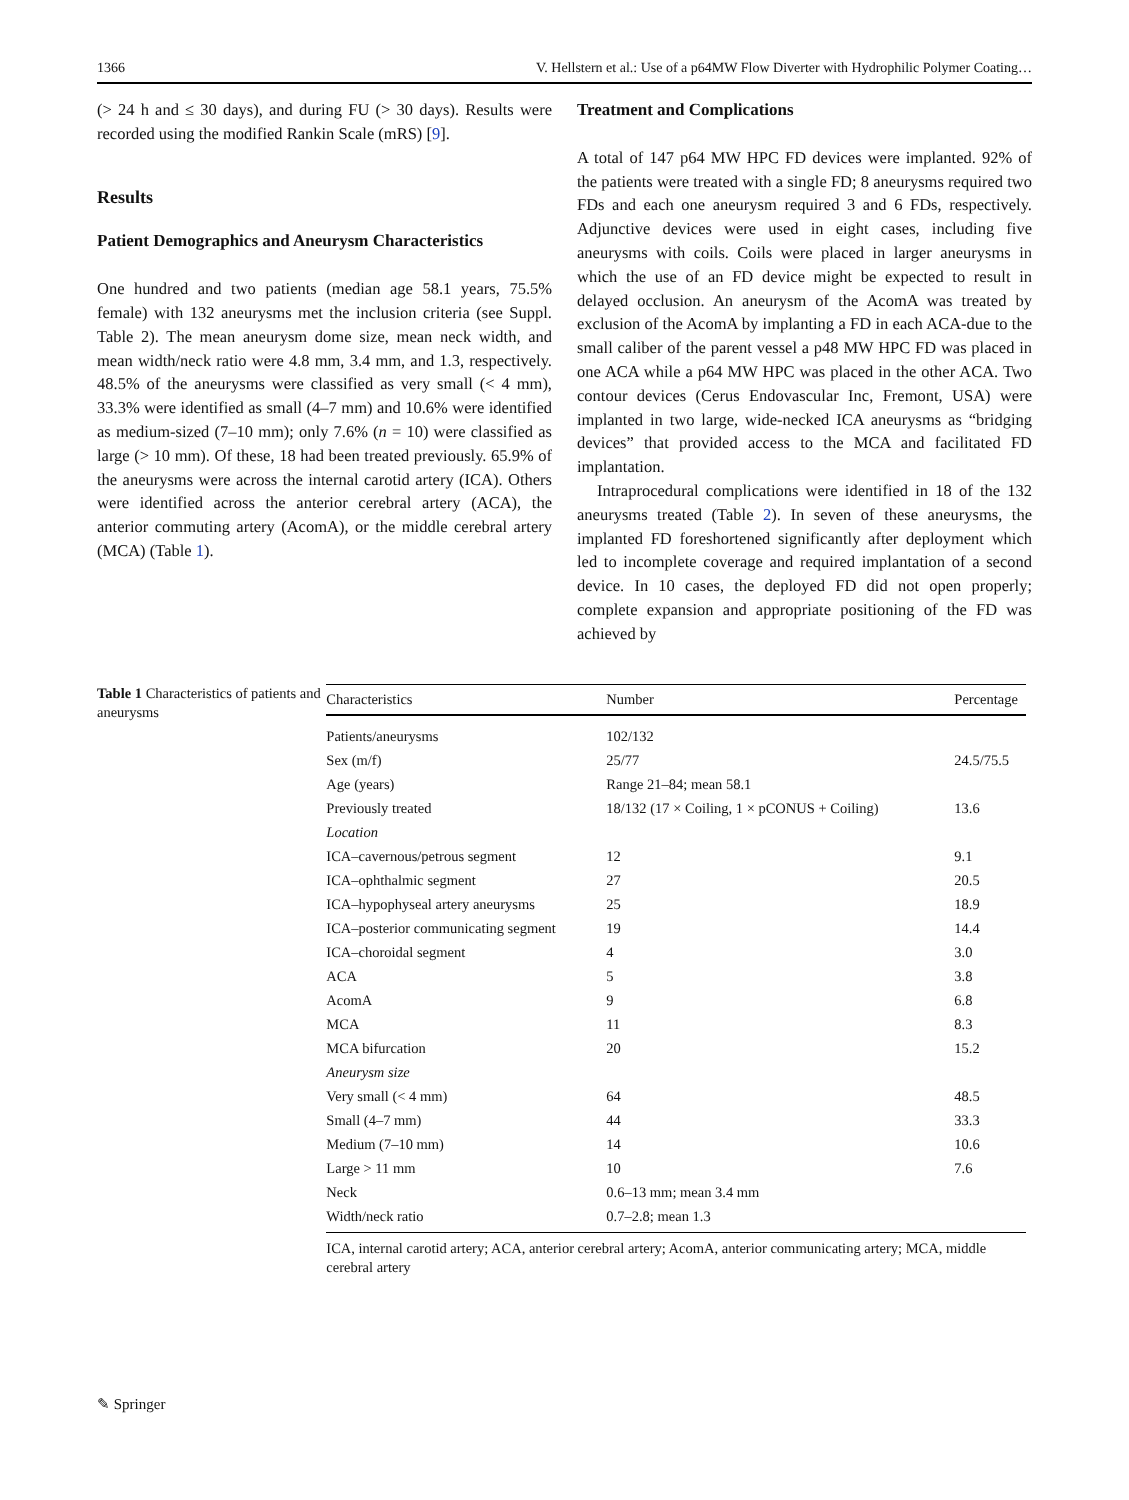1366 V. Hellstern et al.: Use of a p64MW Flow Diverter with Hydrophilic Polymer Coating…
(> 24 h and ≤ 30 days), and during FU (> 30 days). Results were recorded using the modified Rankin Scale (mRS) [9].
Results
Patient Demographics and Aneurysm Characteristics
One hundred and two patients (median age 58.1 years, 75.5% female) with 132 aneurysms met the inclusion criteria (see Suppl. Table 2). The mean aneurysm dome size, mean neck width, and mean width/neck ratio were 4.8 mm, 3.4 mm, and 1.3, respectively. 48.5% of the aneurysms were classified as very small (< 4 mm), 33.3% were identified as small (4–7 mm) and 10.6% were identified as medium-sized (7–10 mm); only 7.6% (n = 10) were classified as large (> 10 mm). Of these, 18 had been treated previously. 65.9% of the aneurysms were across the internal carotid artery (ICA). Others were identified across the anterior cerebral artery (ACA), the anterior commuting artery (AcomA), or the middle cerebral artery (MCA) (Table 1).
Treatment and Complications
A total of 147 p64 MW HPC FD devices were implanted. 92% of the patients were treated with a single FD; 8 aneurysms required two FDs and each one aneurysm required 3 and 6 FDs, respectively. Adjunctive devices were used in eight cases, including five aneurysms with coils. Coils were placed in larger aneurysms in which the use of an FD device might be expected to result in delayed occlusion. An aneurysm of the AcomA was treated by exclusion of the AcomA by implanting a FD in each ACA-due to the small caliber of the parent vessel a p48 MW HPC FD was placed in one ACA while a p64 MW HPC was placed in the other ACA. Two contour devices (Cerus Endovascular Inc, Fremont, USA) were implanted in two large, wide-necked ICA aneurysms as “bridging devices” that provided access to the MCA and facilitated FD implantation.
Intraprocedural complications were identified in 18 of the 132 aneurysms treated (Table 2). In seven of these aneurysms, the implanted FD foreshortened significantly after deployment which led to incomplete coverage and required implantation of a second device. In 10 cases, the deployed FD did not open properly; complete expansion and appropriate positioning of the FD was achieved by
Table 1 Characteristics of patients and aneurysms
| Characteristics | Number | Percentage |
| --- | --- | --- |
| Patients/aneurysms | 102/132 | |
| Sex (m/f) | 25/77 | 24.5/75.5 |
| Age (years) | Range 21–84; mean 58.1 | |
| Previously treated | 18/132 (17 × Coiling, 1 × pCONUS + Coiling) | 13.6 |
| Location | | |
| ICA–cavernous/petrous segment | 12 | 9.1 |
| ICA–ophthalmic segment | 27 | 20.5 |
| ICA–hypophyseal artery aneurysms | 25 | 18.9 |
| ICA–posterior communicating segment | 19 | 14.4 |
| ICA–choroidal segment | 4 | 3.0 |
| ACA | 5 | 3.8 |
| AcomA | 9 | 6.8 |
| MCA | 11 | 8.3 |
| MCA bifurcation | 20 | 15.2 |
| Aneurysm size | | |
| Very small (< 4 mm) | 64 | 48.5 |
| Small (4–7 mm) | 44 | 33.3 |
| Medium (7–10 mm) | 14 | 10.6 |
| Large > 11 mm | 10 | 7.6 |
| Neck | 0.6–13 mm; mean 3.4 mm | |
| Width/neck ratio | 0.7–2.8; mean 1.3 | |
ICA, internal carotid artery; ACA, anterior cerebral artery; AcomA, anterior communicating artery; MCA, middle cerebral artery
✎ Springer